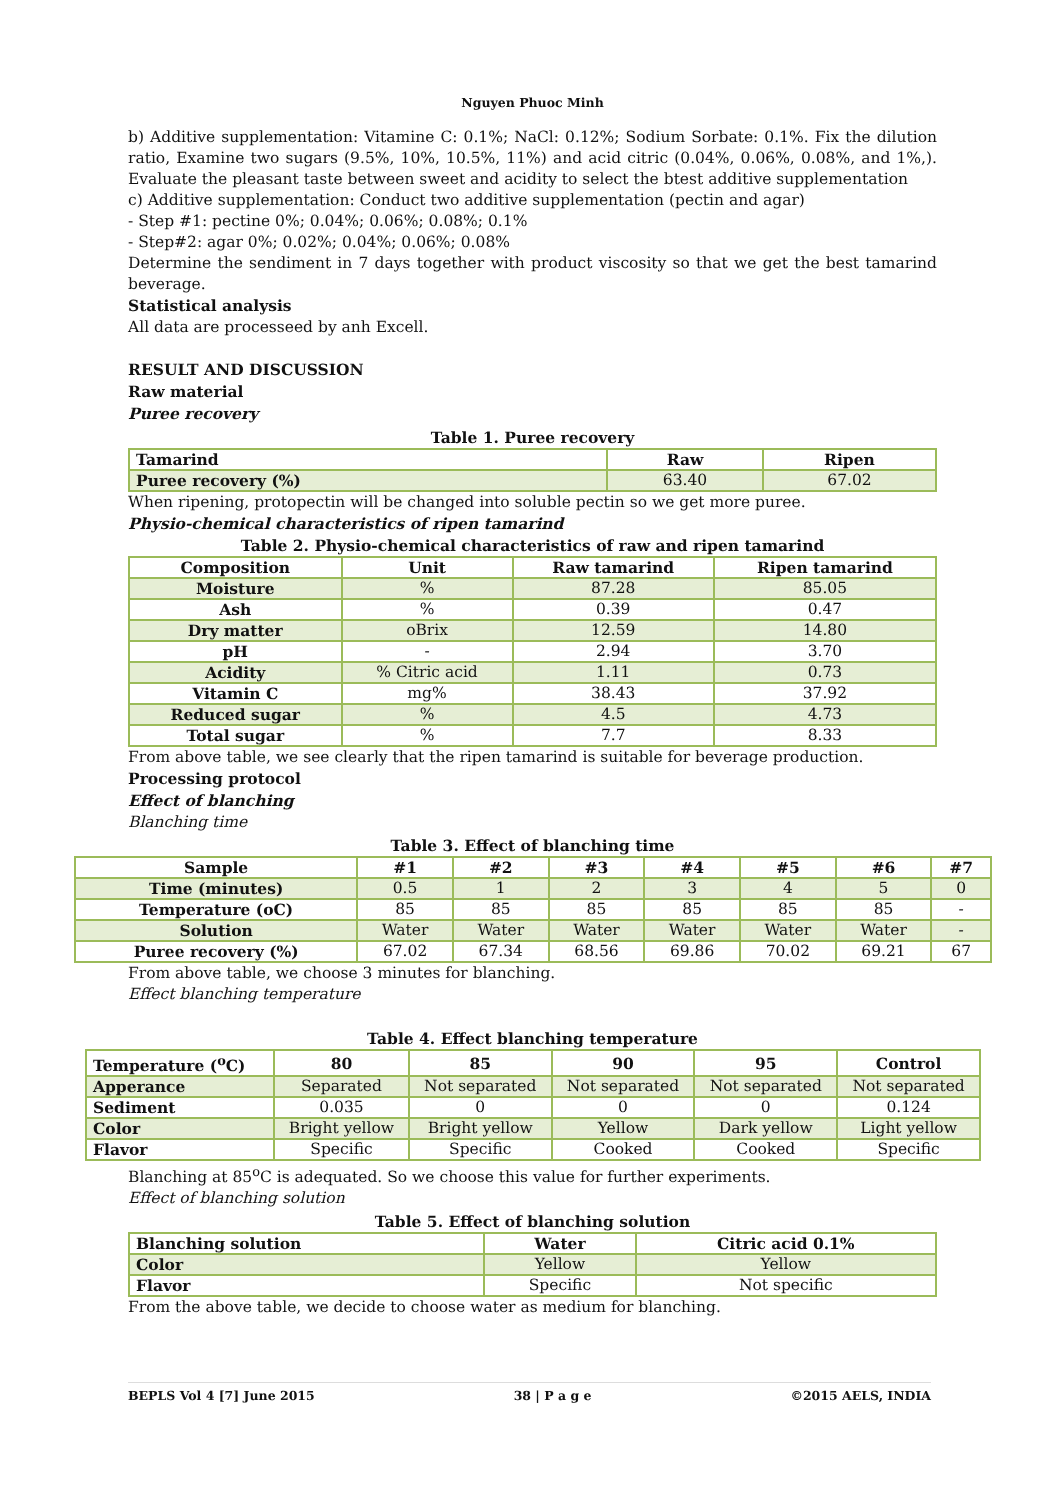Nguyen Phuoc Minh
b) Additive supplementation: Vitamine C: 0.1%; NaCl: 0.12%; Sodium Sorbate: 0.1%. Fix the dilution ratio, Examine two sugars (9.5%, 10%, 10.5%, 11%) and acid citric (0.04%, 0.06%, 0.08%, and 1%,). Evaluate the pleasant taste between sweet and acidity to select the btest additive supplementation
c) Additive supplementation: Conduct two additive supplementation (pectin and agar)
- Step #1: pectine 0%; 0.04%; 0.06%; 0.08%; 0.1%
- Step#2: agar 0%; 0.02%; 0.04%; 0.06%; 0.08%
Determine the sendiment in 7 days together with product viscosity so that we get the best tamarind beverage.
Statistical analysis
All data are processeed by anh Excell.
RESULT AND DISCUSSION
Raw material
Puree recovery
Table 1. Puree recovery
| Tamarind | Raw | Ripen |
| --- | --- | --- |
| Puree recovery (%) | 63.40 | 67.02 |
When ripening, protopectin will be changed into soluble pectin so we get more puree.
Physio-chemical characteristics of ripen tamarind
Table 2. Physio-chemical characteristics of raw and ripen tamarind
| Composition | Unit | Raw tamarind | Ripen tamarind |
| --- | --- | --- | --- |
| Moisture | % | 87.28 | 85.05 |
| Ash | % | 0.39 | 0.47 |
| Dry matter | oBrix | 12.59 | 14.80 |
| pH | - | 2.94 | 3.70 |
| Acidity | % Citric acid | 1.11 | 0.73 |
| Vitamin C | mg% | 38.43 | 37.92 |
| Reduced sugar | % | 4.5 | 4.73 |
| Total sugar | % | 7.7 | 8.33 |
From above table, we see clearly that the ripen tamarind is suitable for beverage production.
Processing protocol
Effect of blanching
Blanching time
Table 3. Effect of blanching time
| Sample | #1 | #2 | #3 | #4 | #5 | #6 | #7 |
| --- | --- | --- | --- | --- | --- | --- | --- |
| Time (minutes) | 0.5 | 1 | 2 | 3 | 4 | 5 | 0 |
| Temperature (oC) | 85 | 85 | 85 | 85 | 85 | 85 | - |
| Solution | Water | Water | Water | Water | Water | Water | - |
| Puree recovery (%) | 67.02 | 67.34 | 68.56 | 69.86 | 70.02 | 69.21 | 67 |
From above table, we choose 3 minutes for blanching.
Effect blanching temperature
Table 4. Effect blanching temperature
| Temperature (<sup>o</sup>C) | 80 | 85 | 90 | 95 | Control |
| --- | --- | --- | --- | --- | --- |
| Apperance | Separated | Not separated | Not separated | Not separated | Not separated |
| Sediment | 0.035 | 0 | 0 | 0 | 0.124 |
| Color | Bright yellow | Bright yellow | Yellow | Dark yellow | Light yellow |
| Flavor | Specific | Specific | Cooked | Cooked | Specific |
Blanching at 85<sup>o</sup>C is adequated. So we choose this value for further experiments.
Effect of blanching solution
Table 5. Effect of blanching solution
| Blanching solution | Water | Citric acid 0.1% |
| --- | --- | --- |
| Color | Yellow | Yellow |
| Flavor | Specific | Not specific |
From the above table, we decide to choose water as medium for blanching.
BEPLS Vol 4 [7] June 2015 38 | P a g e ©2015 AELS, INDIA